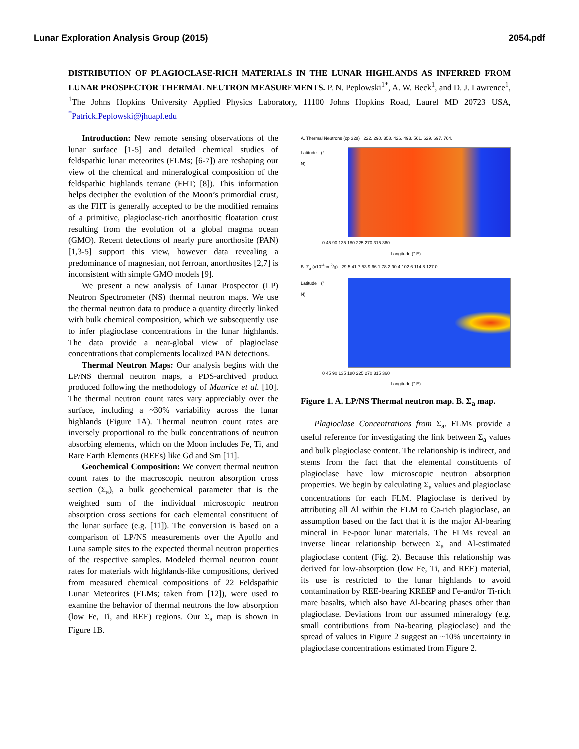Lunar Exploration Analysis Group (2015) 2054.pdf
DISTRIBUTION OF PLAGIOCLASE-RICH MATERIALS IN THE LUNAR HIGHLANDS AS INFERRED FROM LUNAR PROSPECTOR THERMAL NEUTRON MEASUREMENTS. P. N. Peplowski<sup>1*</sup>, A. W. Beck<sup>1</sup>, and D. J. Lawrence<sup>1</sup>, <sup>1</sup>The Johns Hopkins University Applied Physics Laboratory, 11100 Johns Hopkins Road, Laurel MD 20723 USA, <sup>*</sup>Patrick.Peplowski@jhuapl.edu
Introduction: New remote sensing observations of the lunar surface [1-5] and detailed chemical studies of feldspathic lunar meteorites (FLMs; [6-7]) are reshaping our view of the chemical and mineralogical composition of the feldspathic highlands terrane (FHT; [8]). This information helps decipher the evolution of the Moon’s primordial crust, as the FHT is generally accepted to be the modified remains of a primitive, plagioclase-rich anorthositic floatation crust resulting from the evolution of a global magma ocean (GMO). Recent detections of nearly pure anorthosite (PAN) [1,3-5] support this view, however data revealing a predominance of magnesian, not ferroan, anorthosites [2,7] is inconsistent with simple GMO models [9].
We present a new analysis of Lunar Prospector (LP) Neutron Spectrometer (NS) thermal neutron maps. We use the thermal neutron data to produce a quantity directly linked with bulk chemical composition, which we subsequently use to infer plagioclase concentrations in the lunar highlands. The data provide a near-global view of plagioclase concentrations that complements localized PAN detections.
Thermal Neutron Maps: Our analysis begins with the LP/NS thermal neutron maps, a PDS-archived product produced following the methodology of Maurice et al. [10]. The thermal neutron count rates vary appreciably over the surface, including a ~30% variability across the lunar highlands (Figure 1A). Thermal neutron count rates are inversely proportional to the bulk concentrations of neutron absorbing elements, which on the Moon includes Fe, Ti, and Rare Earth Elements (REEs) like Gd and Sm [11].
Geochemical Composition: We convert thermal neutron count rates to the macroscopic neutron absorption cross section (Σ<sub>a</sub>), a bulk geochemical parameter that is the weighted sum of the individual microscopic neutron absorption cross sections for each elemental constituent of the lunar surface (e.g. [11]). The conversion is based on a comparison of LP/NS measurements over the Apollo and Luna sample sites to the expected thermal neutron properties of the respective samples. Modeled thermal neutron count rates for materials with highlands-like compositions, derived from measured chemical compositions of 22 Feldspathic Lunar Meteorites (FLMs; taken from [12]), were used to examine the behavior of thermal neutrons the low absorption (low Fe, Ti, and REE) regions. Our Σ<sub>a</sub> map is shown in Figure 1B.
A. Thermal Neutrons (cp 32s) 222. 290. 358. 426. 493. 561. 629. 697. 764.
Latitude (° N)
0 45 90 135 180 225 270 315 360
Longitude (° E)
B. Σ<sub>a</sub> (x10<sup>-4</sup>cm<sup>2</sup>/g) 29.5 41.7 53.9 66.1 78.2 90.4 102.6 114.8 127.0
Latitude (° N)
0 45 90 135 180 225 270 315 360
Longitude (° E)
Figure 1. A. LP/NS Thermal neutron map. B. Σ<sub>a</sub> map.
Plagioclase Concentrations from Σ<sub>a</sub>. FLMs provide a useful reference for investigating the link between Σ<sub>a</sub> values and bulk plagioclase content. The relationship is indirect, and stems from the fact that the elemental constituents of plagioclase have low microscopic neutron absorption properties. We begin by calculating Σ<sub>a</sub> values and plagioclase concentrations for each FLM. Plagioclase is derived by attributing all Al within the FLM to Ca-rich plagioclase, an assumption based on the fact that it is the major Al-bearing mineral in Fe-poor lunar materials. The FLMs reveal an inverse linear relationship between Σ<sub>a</sub> and Al-estimated plagioclase content (Fig. 2). Because this relationship was derived for low-absorption (low Fe, Ti, and REE) material, its use is restricted to the lunar highlands to avoid contamination by REE-bearing KREEP and Fe-and/or Ti-rich mare basalts, which also have Al-bearing phases other than plagioclase. Deviations from our assumed mineralogy (e.g. small contributions from Na-bearing plagioclase) and the spread of values in Figure 2 suggest an ~10% uncertainty in plagioclase concentrations estimated from Figure 2.